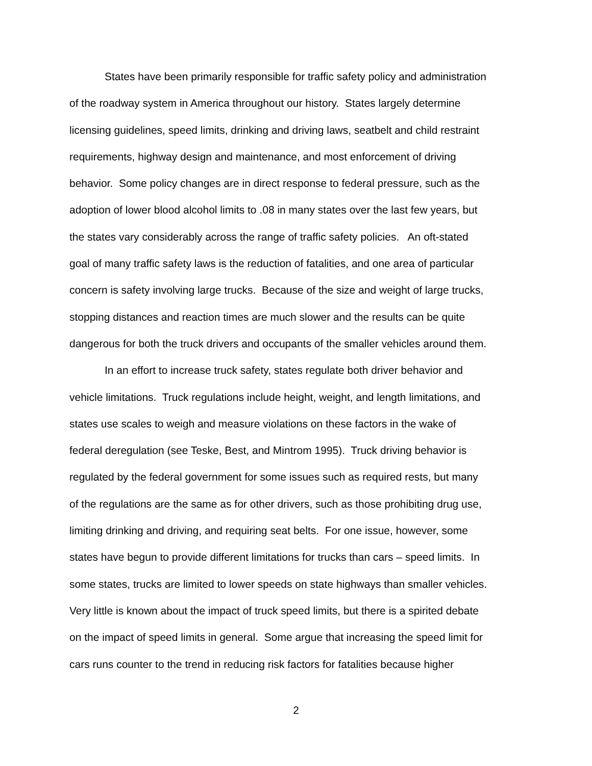States have been primarily responsible for traffic safety policy and administration
of the roadway system in America throughout our history. States largely determine
licensing guidelines, speed limits, drinking and driving laws, seatbelt and child restraint
requirements, highway design and maintenance, and most enforcement of driving
behavior. Some policy changes are in direct response to federal pressure, such as the
adoption of lower blood alcohol limits to .08 in many states over the last few years, but
the states vary considerably across the range of traffic safety policies. An oft-stated
goal of many traffic safety laws is the reduction of fatalities, and one area of particular
concern is safety involving large trucks. Because of the size and weight of large trucks,
stopping distances and reaction times are much slower and the results can be quite
dangerous for both the truck drivers and occupants of the smaller vehicles around them.
In an effort to increase truck safety, states regulate both driver behavior and
vehicle limitations. Truck regulations include height, weight, and length limitations, and
states use scales to weigh and measure violations on these factors in the wake of
federal deregulation (see Teske, Best, and Mintrom 1995). Truck driving behavior is
regulated by the federal government for some issues such as required rests, but many
of the regulations are the same as for other drivers, such as those prohibiting drug use,
limiting drinking and driving, and requiring seat belts. For one issue, however, some
states have begun to provide different limitations for trucks than cars – speed limits. In
some states, trucks are limited to lower speeds on state highways than smaller vehicles.
Very little is known about the impact of truck speed limits, but there is a spirited debate
on the impact of speed limits in general. Some argue that increasing the speed limit for
cars runs counter to the trend in reducing risk factors for fatalities because higher
2